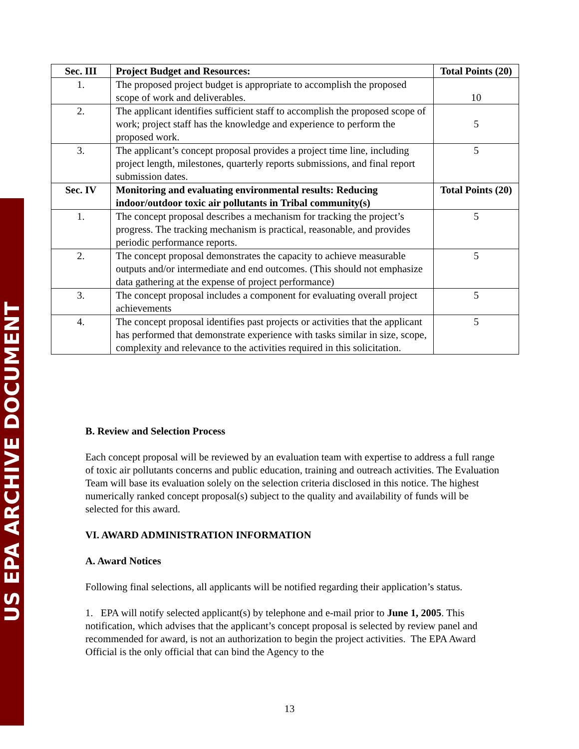US EPA ARCHIVE DOCUMENT
| Sec. III | Project Budget and Resources: | Total Points (20) |
| --- | --- | --- |
| 1. | The proposed project budget is appropriate to accomplish the proposed scope of work and deliverables. | 10 |
| 2. | The applicant identifies sufficient staff to accomplish the proposed scope of work; project staff has the knowledge and experience to perform the proposed work. | 5 |
| 3. | The applicant’s concept proposal provides a project time line, including project length, milestones, quarterly reports submissions, and final report submission dates. | 5 |
| Sec. IV | Monitoring and evaluating environmental results: Reducing indoor/outdoor toxic air pollutants in Tribal community(s) | Total Points (20) |
| 1. | The concept proposal describes a mechanism for tracking the project’s progress. The tracking mechanism is practical, reasonable, and provides periodic performance reports. | 5 |
| 2. | The concept proposal demonstrates the capacity to achieve measurable outputs and/or intermediate and end outcomes. (This should not emphasize data gathering at the expense of project performance) | 5 |
| 3. | The concept proposal includes a component for evaluating overall project achievements | 5 |
| 4. | The concept proposal identifies past projects or activities that the applicant has performed that demonstrate experience with tasks similar in size, scope, complexity and relevance to the activities required in this solicitation. | 5 |
B. Review and Selection Process
Each concept proposal will be reviewed by an evaluation team with expertise to address a full range of toxic air pollutants concerns and public education, training and outreach activities. The Evaluation Team will base its evaluation solely on the selection criteria disclosed in this notice. The highest numerically ranked concept proposal(s) subject to the quality and availability of funds will be selected for this award.
VI. AWARD ADMINISTRATION INFORMATION
A. Award Notices
Following final selections, all applicants will be notified regarding their application’s status.
1. EPA will notify selected applicant(s) by telephone and e-mail prior to June 1, 2005. This notification, which advises that the applicant’s concept proposal is selected by review panel and recommended for award, is not an authorization to begin the project activities. The EPA Award Official is the only official that can bind the Agency to the
13